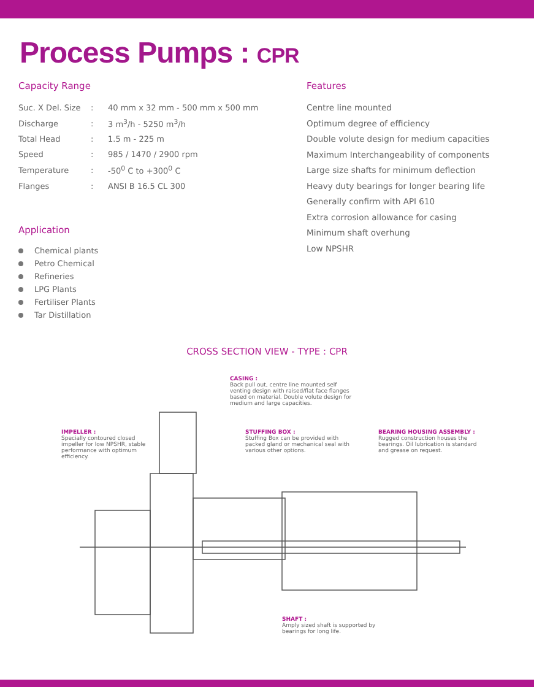Process Pumps : CPR
Capacity Range
| Suc. X Del. Size | : | 40 mm x 32 mm - 500 mm x 500 mm |
| Discharge | : | 3 m<sup>3</sup>/h - 5250 m<sup>3</sup>/h |
| Total Head | : | 1.5 m - 225 m |
| Speed | : | 985 / 1470 / 2900 rpm |
| Temperature | : | -50<sup>0</sup> C to +300<sup>0</sup> C |
| Flanges | : | ANSI B 16.5 CL 300 |
Application
Chemical plants
Petro Chemical
Refineries
LPG Plants
Fertiliser Plants
Tar Distillation
Features
Centre line mounted
Optimum degree of efficiency
Double volute design for medium capacities
Maximum Interchangeability of components
Large size shafts for minimum deflection
Heavy duty bearings for longer bearing life
Generally confirm with API 610
Extra corrosion allowance for casing
Minimum shaft overhung
Low NPSHR
CROSS SECTION VIEW - TYPE : CPR
CASING :
Back pull out, centre line mounted self venting design with raised/flat face flanges based on material. Double volute design for medium and large capacities.
IMPELLER :
Specially contoured closed impeller for low NPSHR, stable performance with optimum efficiency.
STUFFING BOX :
Stuffing Box can be provided with packed gland or mechanical seal with various other options.
BEARING HOUSING ASSEMBLY :
Rugged construction houses the bearings. Oil lubrication is standard and grease on request.
SHAFT :
Amply sized shaft is supported by bearings for long life.